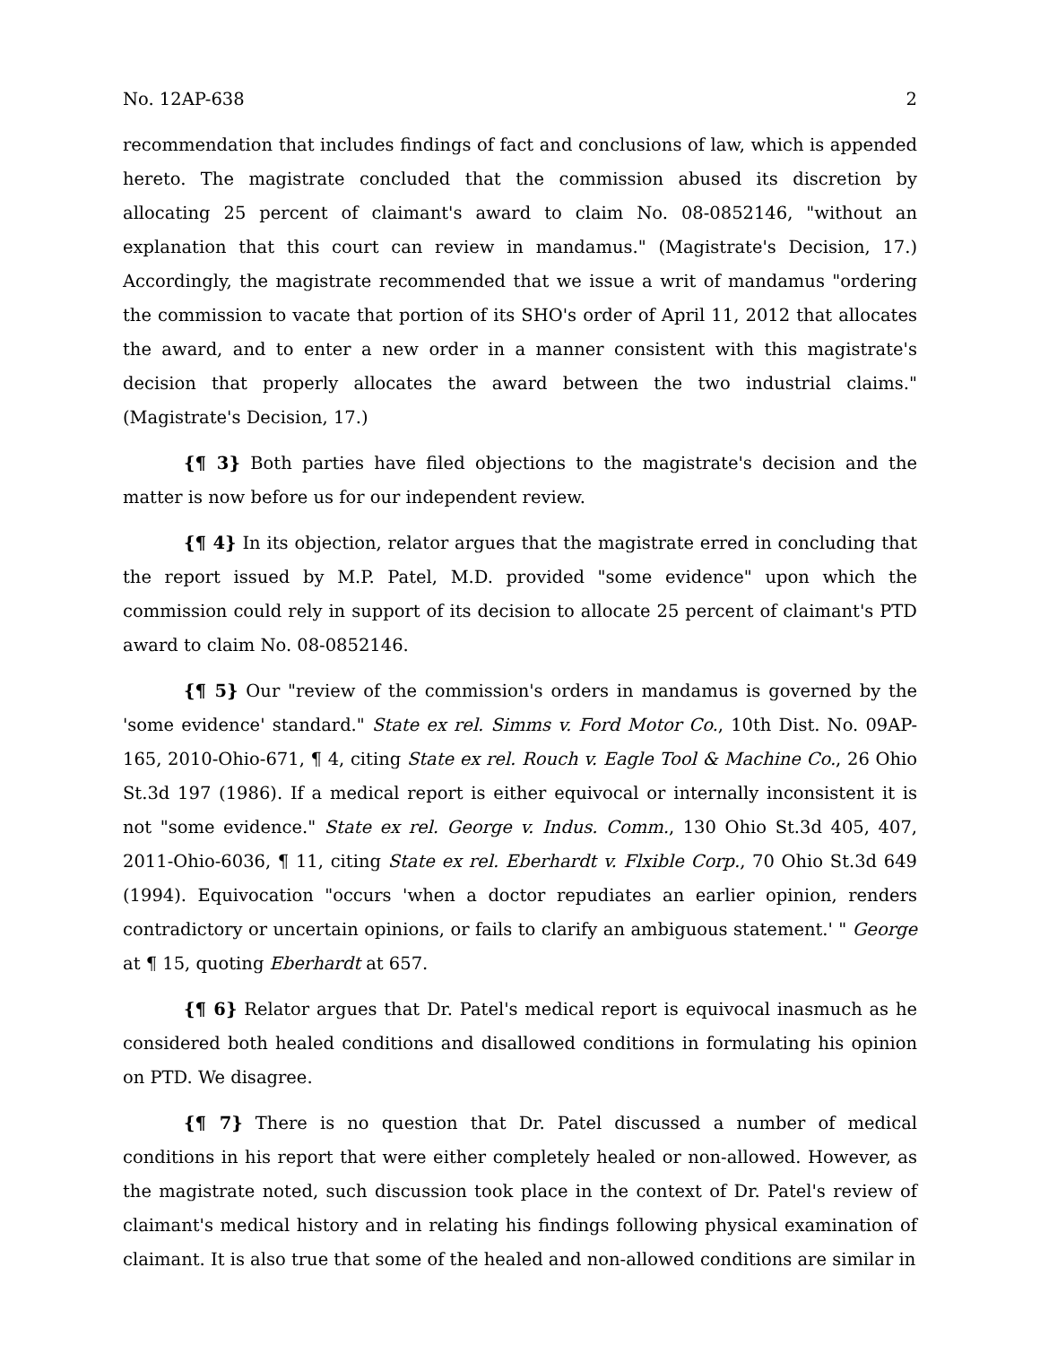No. 12AP-638 2
recommendation that includes findings of fact and conclusions of law, which is appended hereto. The magistrate concluded that the commission abused its discretion by allocating 25 percent of claimant's award to claim No. 08-0852146, "without an explanation that this court can review in mandamus." (Magistrate's Decision, 17.) Accordingly, the magistrate recommended that we issue a writ of mandamus "ordering the commission to vacate that portion of its SHO's order of April 11, 2012 that allocates the award, and to enter a new order in a manner consistent with this magistrate's decision that properly allocates the award between the two industrial claims." (Magistrate's Decision, 17.)
{¶ 3} Both parties have filed objections to the magistrate's decision and the matter is now before us for our independent review.
{¶ 4} In its objection, relator argues that the magistrate erred in concluding that the report issued by M.P. Patel, M.D. provided "some evidence" upon which the commission could rely in support of its decision to allocate 25 percent of claimant's PTD award to claim No. 08-0852146.
{¶ 5} Our "review of the commission's orders in mandamus is governed by the 'some evidence' standard." State ex rel. Simms v. Ford Motor Co., 10th Dist. No. 09AP-165, 2010-Ohio-671, ¶ 4, citing State ex rel. Rouch v. Eagle Tool & Machine Co., 26 Ohio St.3d 197 (1986). If a medical report is either equivocal or internally inconsistent it is not "some evidence." State ex rel. George v. Indus. Comm., 130 Ohio St.3d 405, 407, 2011-Ohio-6036, ¶ 11, citing State ex rel. Eberhardt v. Flxible Corp., 70 Ohio St.3d 649 (1994). Equivocation "occurs 'when a doctor repudiates an earlier opinion, renders contradictory or uncertain opinions, or fails to clarify an ambiguous statement.' " George at ¶ 15, quoting Eberhardt at 657.
{¶ 6} Relator argues that Dr. Patel's medical report is equivocal inasmuch as he considered both healed conditions and disallowed conditions in formulating his opinion on PTD. We disagree.
{¶ 7} There is no question that Dr. Patel discussed a number of medical conditions in his report that were either completely healed or non-allowed. However, as the magistrate noted, such discussion took place in the context of Dr. Patel's review of claimant's medical history and in relating his findings following physical examination of claimant. It is also true that some of the healed and non-allowed conditions are similar in